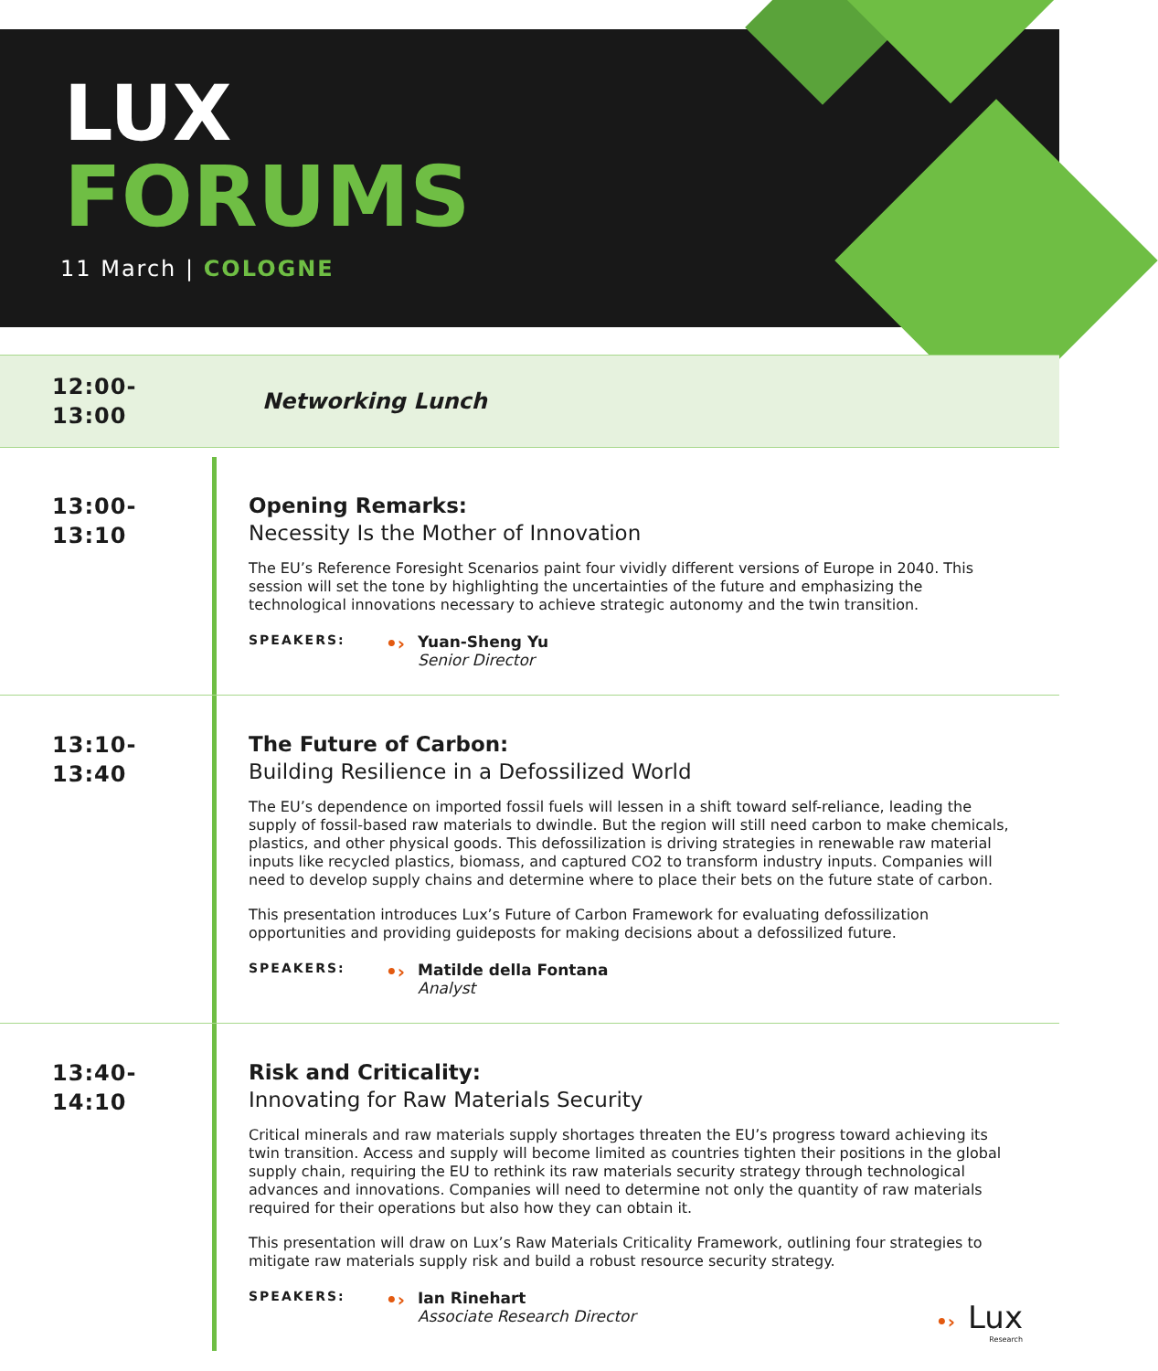LUX
FORUMS
11 March | COLOGNE
12:00-
13:00
Networking Lunch
13:00-
13:10
Opening Remarks:
Necessity Is the Mother of Innovation
The EU’s Reference Foresight Scenarios paint four vividly different versions of Europe in 2040. This session will set the tone by highlighting the uncertainties of the future and emphasizing the technological innovations necessary to achieve strategic autonomy and the twin transition.
SPEAKERS:
•›
Yuan-Sheng Yu
Senior Director
13:10-
13:40
The Future of Carbon:
Building Resilience in a Defossilized World
The EU’s dependence on imported fossil fuels will lessen in a shift toward self-reliance, leading the supply of fossil-based raw materials to dwindle. But the region will still need carbon to make chemicals, plastics, and other physical goods. This defossilization is driving strategies in renewable raw material inputs like recycled plastics, biomass, and captured CO2 to transform industry inputs. Companies will need to develop supply chains and determine where to place their bets on the future state of carbon.
This presentation introduces Lux’s Future of Carbon Framework for evaluating defossilization opportunities and providing guideposts for making decisions about a defossilized future.
SPEAKERS:
•›
Matilde della Fontana
Analyst
13:40-
14:10
Risk and Criticality:
Innovating for Raw Materials Security
Critical minerals and raw materials supply shortages threaten the EU’s progress toward achieving its twin transition. Access and supply will become limited as countries tighten their positions in the global supply chain, requiring the EU to rethink its raw materials security strategy through technological advances and innovations. Companies will need to determine not only the quantity of raw materials required for their operations but also how they can obtain it.
This presentation will draw on Lux’s Raw Materials Criticality Framework, outlining four strategies to mitigate raw materials supply risk and build a robust resource security strategy.
SPEAKERS:
•›
Ian Rinehart
Associate Research Director
•› Lux
Research